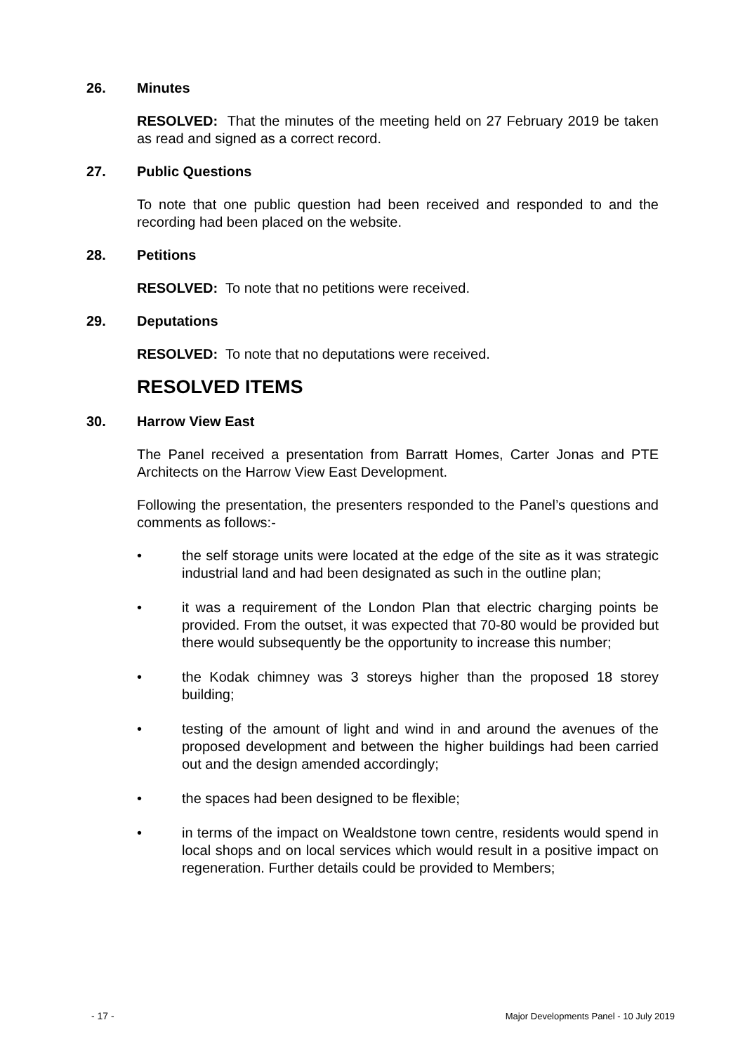26. Minutes
RESOLVED: That the minutes of the meeting held on 27 February 2019 be taken as read and signed as a correct record.
27. Public Questions
To note that one public question had been received and responded to and the recording had been placed on the website.
28. Petitions
RESOLVED: To note that no petitions were received.
29. Deputations
RESOLVED: To note that no deputations were received.
RESOLVED ITEMS
30. Harrow View East
The Panel received a presentation from Barratt Homes, Carter Jonas and PTE Architects on the Harrow View East Development.
Following the presentation, the presenters responded to the Panel’s questions and comments as follows:-
• the self storage units were located at the edge of the site as it was strategic industrial land and had been designated as such in the outline plan;
• it was a requirement of the London Plan that electric charging points be provided. From the outset, it was expected that 70-80 would be provided but there would subsequently be the opportunity to increase this number;
• the Kodak chimney was 3 storeys higher than the proposed 18 storey building;
• testing of the amount of light and wind in and around the avenues of the proposed development and between the higher buildings had been carried out and the design amended accordingly;
• the spaces had been designed to be flexible;
• in terms of the impact on Wealdstone town centre, residents would spend in local shops and on local services which would result in a positive impact on regeneration. Further details could be provided to Members;
- 17 - Major Developments Panel - 10 July 2019